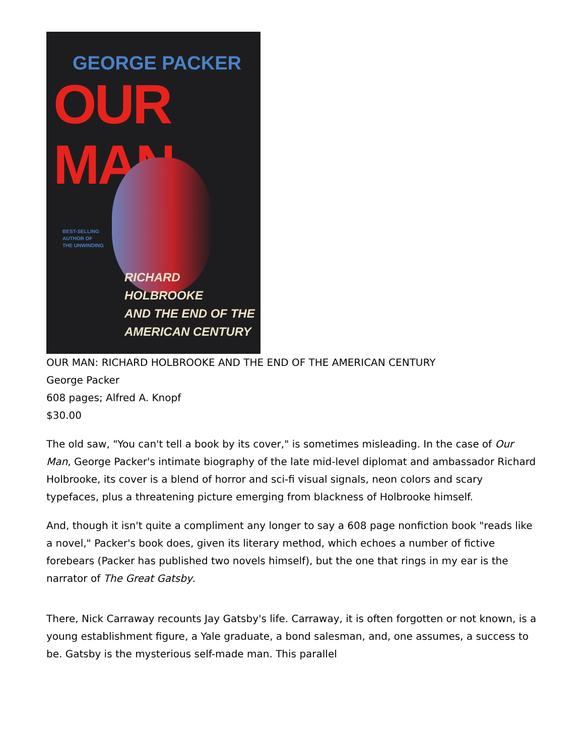GEORGE PACKER
OUR MAN
BEST-SELLING
AUTHOR OF
THE UNWINDING
RICHARD HOLBROOKE
AND THE END OF THE
AMERICAN CENTURY
OUR MAN: RICHARD HOLBROOKE AND THE END OF THE AMERICAN CENTURY
George Packer
608 pages; Alfred A. Knopf
$30.00
The old saw, "You can't tell a book by its cover," is sometimes misleading. In the case of Our Man, George Packer's intimate biography of the late mid-level diplomat and ambassador Richard Holbrooke, its cover is a blend of horror and sci-fi visual signals, neon colors and scary typefaces, plus a threatening picture emerging from blackness of Holbrooke himself.
And, though it isn't quite a compliment any longer to say a 608 page nonfiction book "reads like a novel," Packer's book does, given its literary method, which echoes a number of fictive forebears (Packer has published two novels himself), but the one that rings in my ear is the narrator of The Great Gatsby.
There, Nick Carraway recounts Jay Gatsby's life. Carraway, it is often forgotten or not known, is a young establishment figure, a Yale graduate, a bond salesman, and, one assumes, a success to be. Gatsby is the mysterious self-made man. This parallel